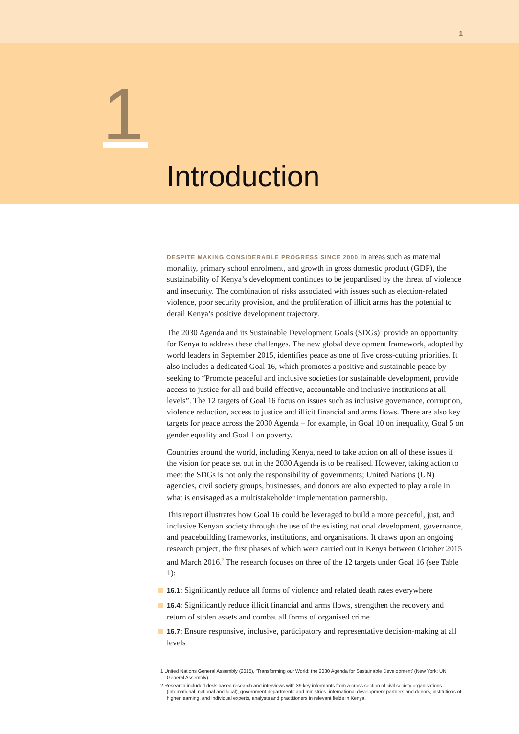1
1
Introduction
DESPITE MAKING CONSIDERABLE PROGRESS SINCE 2000 in areas such as maternal mortality, primary school enrolment, and growth in gross domestic product (GDP), the sustainability of Kenya’s development continues to be jeopardised by the threat of violence and insecurity. The combination of risks associated with issues such as election-related violence, poor security provision, and the proliferation of illicit arms has the potential to derail Kenya’s positive development trajectory.
The 2030 Agenda and its Sustainable Development Goals (SDGs)<sup>1</sup> provide an opportunity for Kenya to address these challenges. The new global development framework, adopted by world leaders in September 2015, identifies peace as one of five cross-cutting priorities. It also includes a dedicated Goal 16, which promotes a positive and sustainable peace by seeking to “Promote peaceful and inclusive societies for sustainable development, provide access to justice for all and build effective, accountable and inclusive institutions at all levels”. The 12 targets of Goal 16 focus on issues such as inclusive governance, corruption, violence reduction, access to justice and illicit financial and arms flows. There are also key targets for peace across the 2030 Agenda – for example, in Goal 10 on inequality, Goal 5 on gender equality and Goal 1 on poverty.
Countries around the world, including Kenya, need to take action on all of these issues if the vision for peace set out in the 2030 Agenda is to be realised. However, taking action to meet the SDGs is not only the responsibility of governments; United Nations (UN) agencies, civil society groups, businesses, and donors are also expected to play a role in what is envisaged as a multistakeholder implementation partnership.
This report illustrates how Goal 16 could be leveraged to build a more peaceful, just, and inclusive Kenyan society through the use of the existing national development, governance, and peacebuilding frameworks, institutions, and organisations. It draws upon an ongoing research project, the first phases of which were carried out in Kenya between October 2015 and March 2016.<sup>2</sup> The research focuses on three of the 12 targets under Goal 16 (see Table 1):
16.1: Significantly reduce all forms of violence and related death rates everywhere
16.4: Significantly reduce illicit financial and arms flows, strengthen the recovery and return of stolen assets and combat all forms of organised crime
16.7: Ensure responsive, inclusive, participatory and representative decision-making at all levels
1 United Nations General Assembly (2015), ‘Transforming our World: the 2030 Agenda for Sustainable Development’ (New York: UN General Assembly).
2 Research included desk-based research and interviews with 39 key informants from a cross section of civil society organisations (international, national and local), government departments and ministries, international development partners and donors, institutions of higher learning, and individual experts, analysts and practitioners in relevant fields in Kenya.